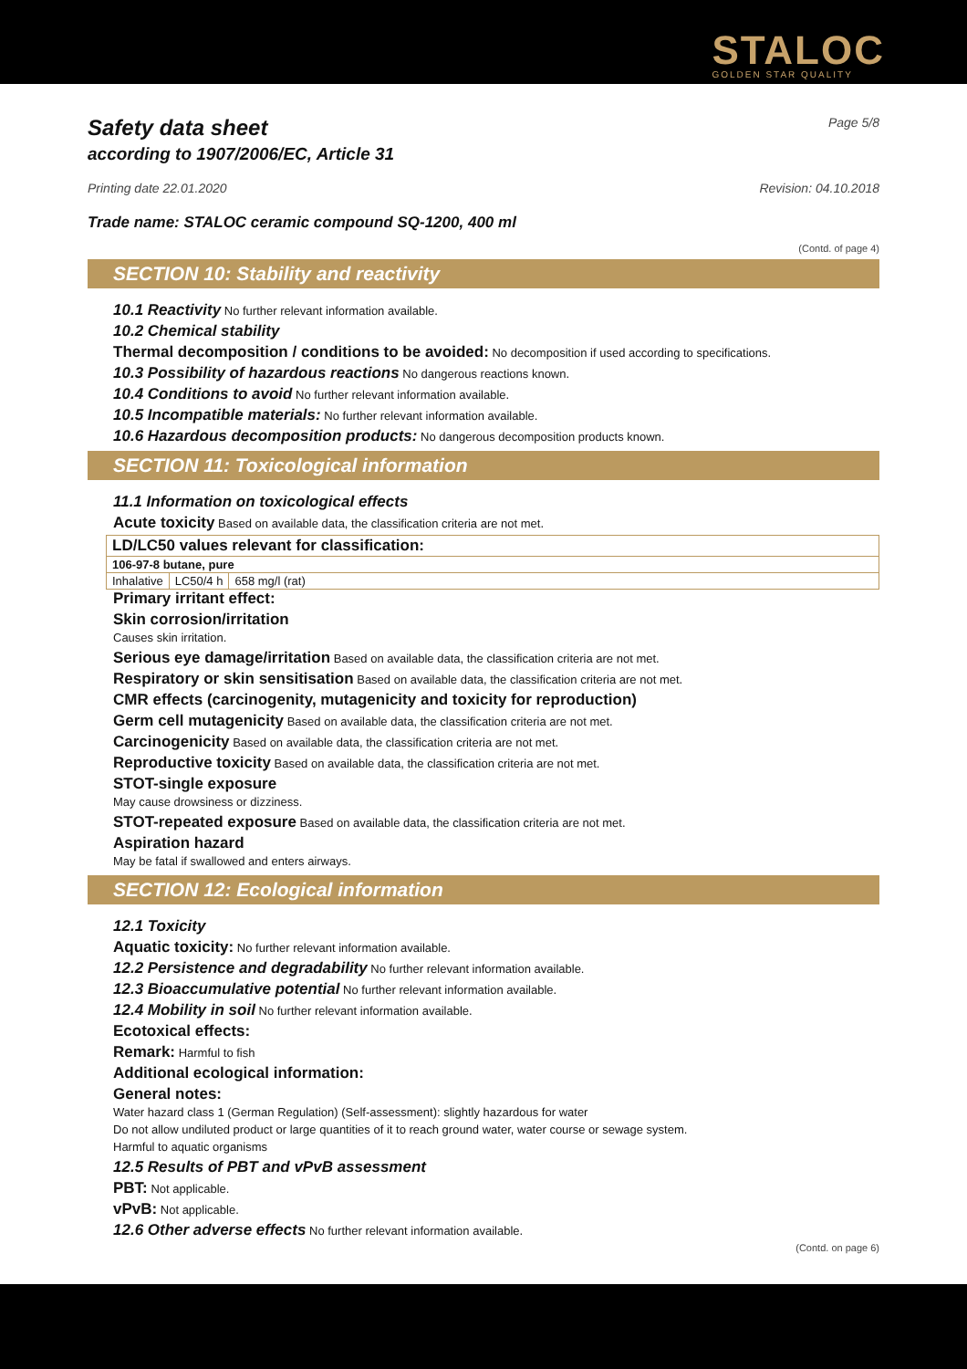STALOC
GOLDEN STAR QUALITY
Safety data sheet Page 5/8
according to 1907/2006/EC, Article 31
Printing date 22.01.2020 Revision: 04.10.2018
Trade name: STALOC ceramic compound SQ-1200, 400 ml
(Contd. of page 4)
SECTION 10: Stability and reactivity
10.1 Reactivity No further relevant information available.
10.2 Chemical stability
Thermal decomposition / conditions to be avoided: No decomposition if used according to specifications.
10.3 Possibility of hazardous reactions No dangerous reactions known.
10.4 Conditions to avoid No further relevant information available.
10.5 Incompatible materials: No further relevant information available.
10.6 Hazardous decomposition products: No dangerous decomposition products known.
SECTION 11: Toxicological information
11.1 Information on toxicological effects
Acute toxicity Based on available data, the classification criteria are not met.
| LD/LC50 values relevant for classification: | | |
| 106-97-8 butane, pure | | |
| Inhalative | LC50/4 h | 658 mg/l (rat) |
Primary irritant effect:
Skin corrosion/irritation
Causes skin irritation.
Serious eye damage/irritation Based on available data, the classification criteria are not met.
Respiratory or skin sensitisation Based on available data, the classification criteria are not met.
CMR effects (carcinogenity, mutagenicity and toxicity for reproduction)
Germ cell mutagenicity Based on available data, the classification criteria are not met.
Carcinogenicity Based on available data, the classification criteria are not met.
Reproductive toxicity Based on available data, the classification criteria are not met.
STOT-single exposure
May cause drowsiness or dizziness.
STOT-repeated exposure Based on available data, the classification criteria are not met.
Aspiration hazard
May be fatal if swallowed and enters airways.
SECTION 12: Ecological information
12.1 Toxicity
Aquatic toxicity: No further relevant information available.
12.2 Persistence and degradability No further relevant information available.
12.3 Bioaccumulative potential No further relevant information available.
12.4 Mobility in soil No further relevant information available.
Ecotoxical effects:
Remark: Harmful to fish
Additional ecological information:
General notes:
Water hazard class 1 (German Regulation) (Self-assessment): slightly hazardous for water
Do not allow undiluted product or large quantities of it to reach ground water, water course or sewage system.
Harmful to aquatic organisms
12.5 Results of PBT and vPvB assessment
PBT: Not applicable.
vPvB: Not applicable.
12.6 Other adverse effects No further relevant information available.
(Contd. on page 6)